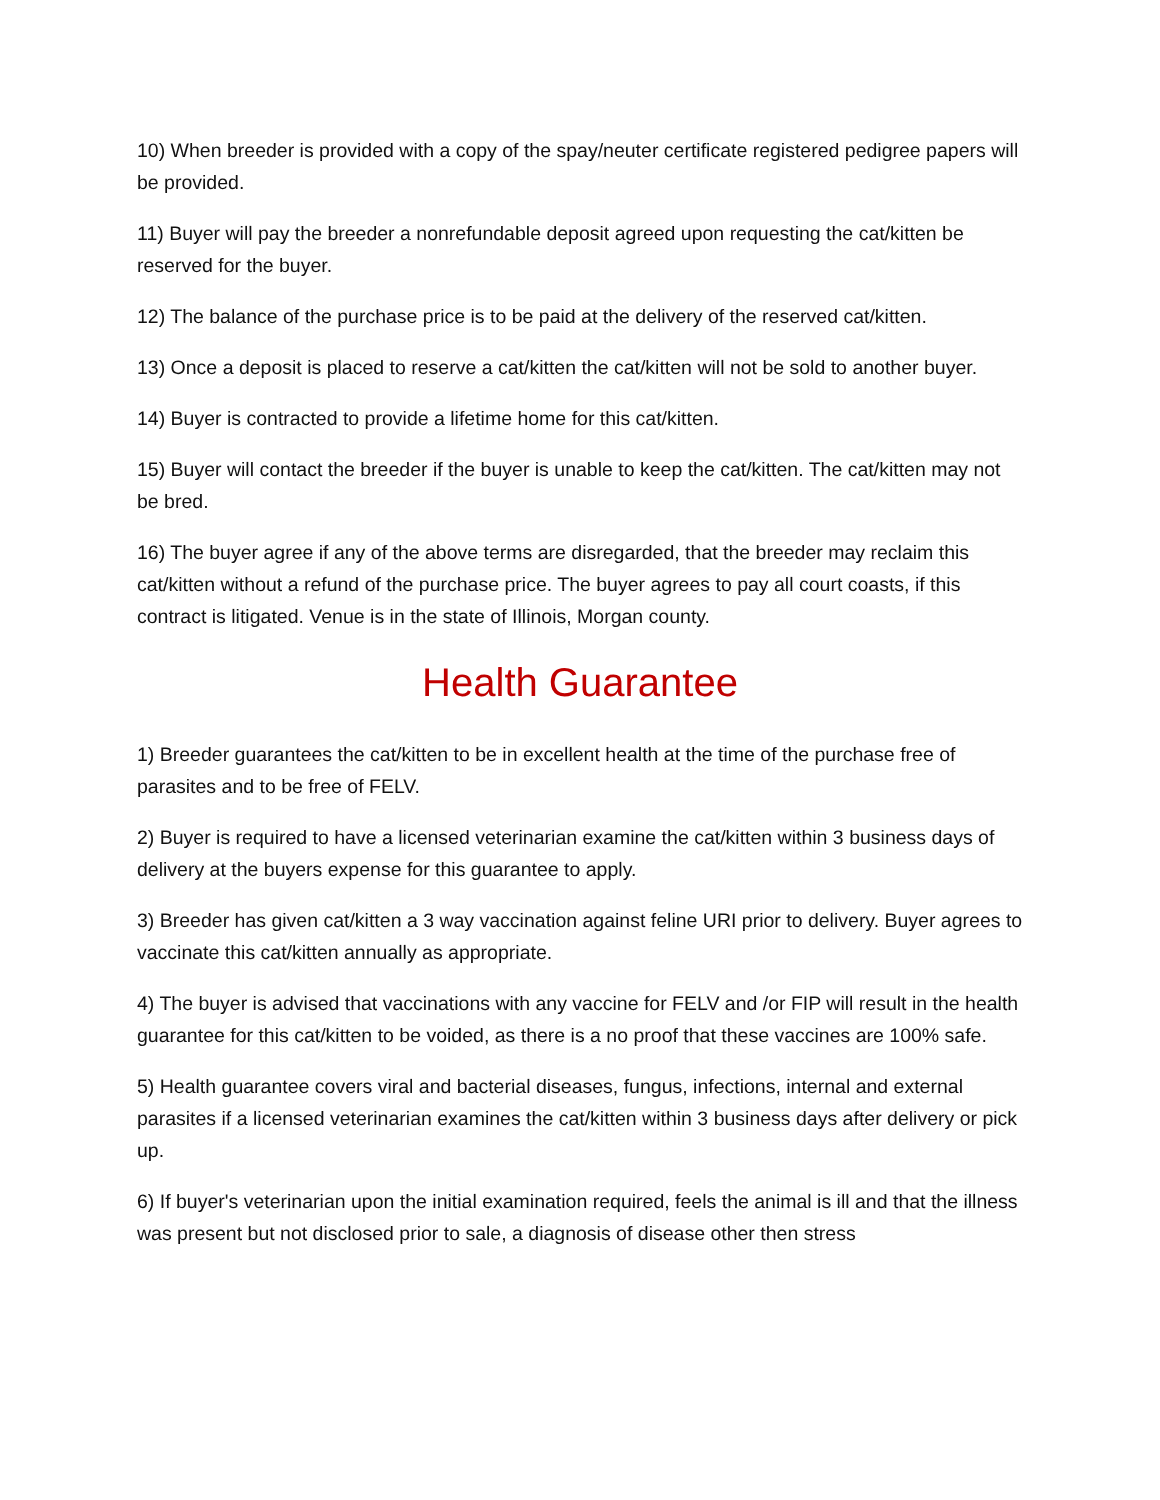10) When breeder is provided with a copy of the spay/neuter certificate registered pedigree papers will be provided.
11) Buyer will pay the breeder a nonrefundable deposit agreed upon requesting the cat/kitten be reserved for the buyer.
12) The balance of the purchase price is to be paid at the delivery of the reserved cat/kitten.
13) Once a deposit is placed to reserve a cat/kitten the cat/kitten will not be sold to another buyer.
14) Buyer is contracted to provide a lifetime home for this cat/kitten.
15) Buyer will contact the breeder if the buyer is unable to keep the cat/kitten. The cat/kitten may not be bred.
16) The buyer agree if any of the above terms are disregarded, that the breeder may reclaim this cat/kitten without a refund of the purchase price. The buyer agrees to pay all court coasts, if this contract is litigated. Venue is in the state of Illinois, Morgan county.
Health Guarantee
1) Breeder guarantees the cat/kitten to be in excellent health at the time of the purchase free of parasites and to be free of FELV.
2) Buyer is required to have a licensed veterinarian examine the cat/kitten within 3 business days of delivery at the buyers expense for this guarantee to apply.
3) Breeder has given cat/kitten a 3 way vaccination against feline URI prior to delivery. Buyer agrees to vaccinate this cat/kitten annually as appropriate.
4) The buyer is advised that vaccinations with any vaccine for FELV and /or FIP will result in the health guarantee for this cat/kitten to be voided, as there is a no proof that these vaccines are 100% safe.
5) Health guarantee covers viral and bacterial diseases, fungus, infections, internal and external parasites if a licensed veterinarian examines the cat/kitten within 3 business days after delivery or pick up.
6) If buyer's veterinarian upon the initial examination required, feels the animal is ill and that the illness was present but not disclosed prior to sale, a diagnosis of disease other then stress